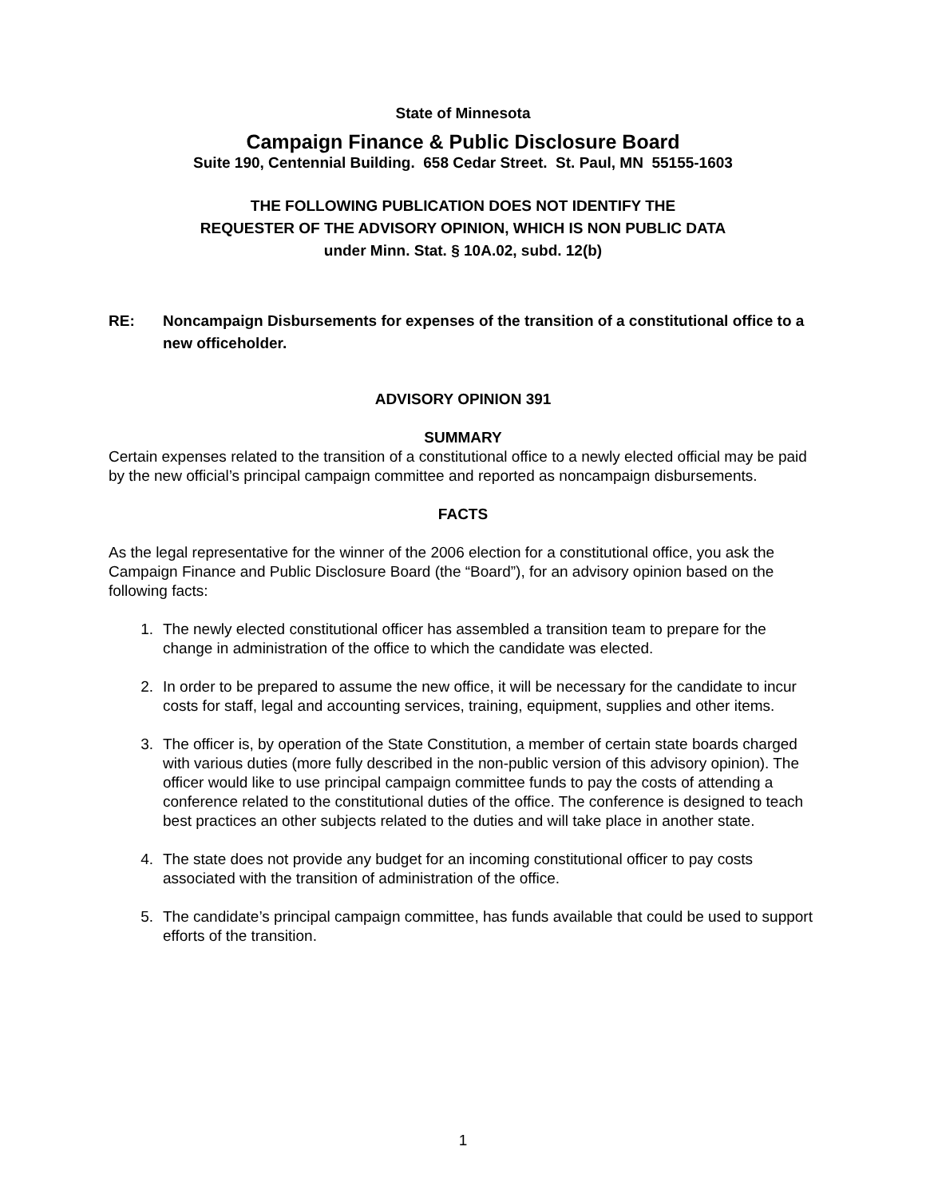State of Minnesota
Campaign Finance & Public Disclosure Board
Suite 190, Centennial Building. 658 Cedar Street. St. Paul, MN 55155-1603
THE FOLLOWING PUBLICATION DOES NOT IDENTIFY THE
REQUESTER OF THE ADVISORY OPINION, WHICH IS NON PUBLIC DATA
under Minn. Stat. § 10A.02, subd. 12(b)
RE: Noncampaign Disbursements for expenses of the transition of a constitutional office to a new officeholder.
ADVISORY OPINION 391
SUMMARY
Certain expenses related to the transition of a constitutional office to a newly elected official may be paid by the new official’s principal campaign committee and reported as noncampaign disbursements.
FACTS
As the legal representative for the winner of the 2006 election for a constitutional office, you ask the Campaign Finance and Public Disclosure Board (the “Board”), for an advisory opinion based on the following facts:
1. The newly elected constitutional officer has assembled a transition team to prepare for the change in administration of the office to which the candidate was elected.
2. In order to be prepared to assume the new office, it will be necessary for the candidate to incur costs for staff, legal and accounting services, training, equipment, supplies and other items.
3. The officer is, by operation of the State Constitution, a member of certain state boards charged with various duties (more fully described in the non-public version of this advisory opinion). The officer would like to use principal campaign committee funds to pay the costs of attending a conference related to the constitutional duties of the office. The conference is designed to teach best practices an other subjects related to the duties and will take place in another state.
4. The state does not provide any budget for an incoming constitutional officer to pay costs associated with the transition of administration of the office.
5. The candidate’s principal campaign committee, has funds available that could be used to support efforts of the transition.
1